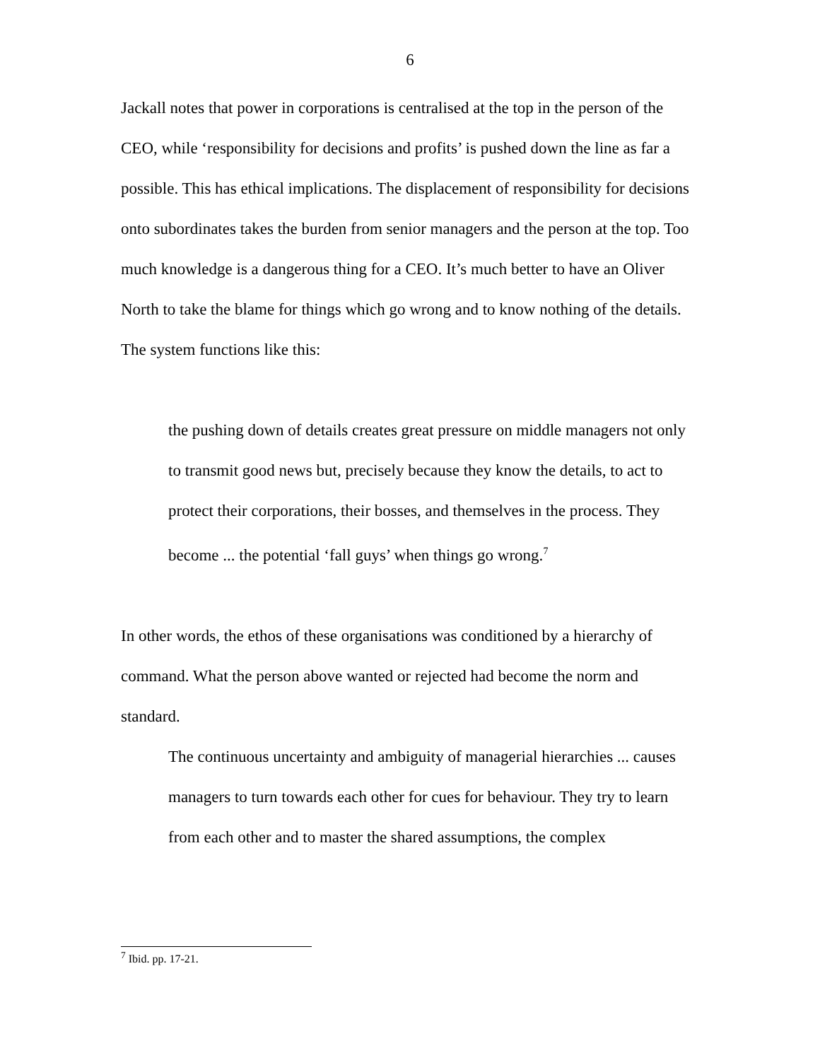6
Jackall notes that power in corporations is centralised at the top in the person of the CEO, while ‘responsibility for decisions and profits’ is pushed down the line as far a possible. This has ethical implications. The displacement of responsibility for decisions onto subordinates takes the burden from senior managers and the person at the top. Too much knowledge is a dangerous thing for a CEO. It’s much better to have an Oliver North to take the blame for things which go wrong and to know nothing of the details. The system functions like this:
the pushing down of details creates great pressure on middle managers not only to transmit good news but, precisely because they know the details, to act to protect their corporations, their bosses, and themselves in the process. They become ... the potential ‘fall guys’ when things go wrong.<sup>7</sup>
In other words, the ethos of these organisations was conditioned by a hierarchy of command. What the person above wanted or rejected had become the norm and standard.
The continuous uncertainty and ambiguity of managerial hierarchies ... causes managers to turn towards each other for cues for behaviour. They try to learn from each other and to master the shared assumptions, the complex
<sup>7</sup> Ibid. pp. 17-21.